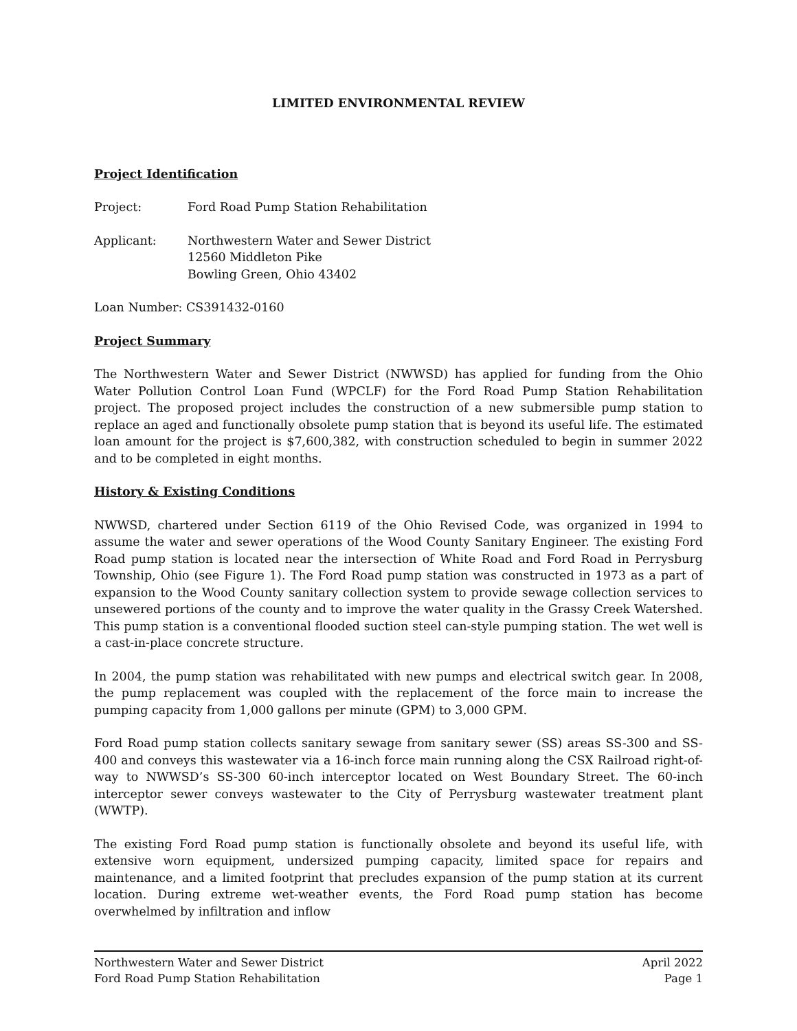LIMITED ENVIRONMENTAL REVIEW
Project Identification
Project: Ford Road Pump Station Rehabilitation
Applicant: Northwestern Water and Sewer District
12560 Middleton Pike
Bowling Green, Ohio 43402
Loan Number: CS391432-0160
Project Summary
The Northwestern Water and Sewer District (NWWSD) has applied for funding from the Ohio Water Pollution Control Loan Fund (WPCLF) for the Ford Road Pump Station Rehabilitation project. The proposed project includes the construction of a new submersible pump station to replace an aged and functionally obsolete pump station that is beyond its useful life. The estimated loan amount for the project is $7,600,382, with construction scheduled to begin in summer 2022 and to be completed in eight months.
History & Existing Conditions
NWWSD, chartered under Section 6119 of the Ohio Revised Code, was organized in 1994 to assume the water and sewer operations of the Wood County Sanitary Engineer. The existing Ford Road pump station is located near the intersection of White Road and Ford Road in Perrysburg Township, Ohio (see Figure 1). The Ford Road pump station was constructed in 1973 as a part of expansion to the Wood County sanitary collection system to provide sewage collection services to unsewered portions of the county and to improve the water quality in the Grassy Creek Watershed. This pump station is a conventional flooded suction steel can-style pumping station. The wet well is a cast-in-place concrete structure.
In 2004, the pump station was rehabilitated with new pumps and electrical switch gear. In 2008, the pump replacement was coupled with the replacement of the force main to increase the pumping capacity from 1,000 gallons per minute (GPM) to 3,000 GPM.
Ford Road pump station collects sanitary sewage from sanitary sewer (SS) areas SS-300 and SS-400 and conveys this wastewater via a 16-inch force main running along the CSX Railroad right-of-way to NWWSD’s SS-300 60-inch interceptor located on West Boundary Street. The 60-inch interceptor sewer conveys wastewater to the City of Perrysburg wastewater treatment plant (WWTP).
The existing Ford Road pump station is functionally obsolete and beyond its useful life, with extensive worn equipment, undersized pumping capacity, limited space for repairs and maintenance, and a limited footprint that precludes expansion of the pump station at its current location. During extreme wet-weather events, the Ford Road pump station has become overwhelmed by infiltration and inflow
Northwestern Water and Sewer District
Ford Road Pump Station Rehabilitation
April 2022
Page 1